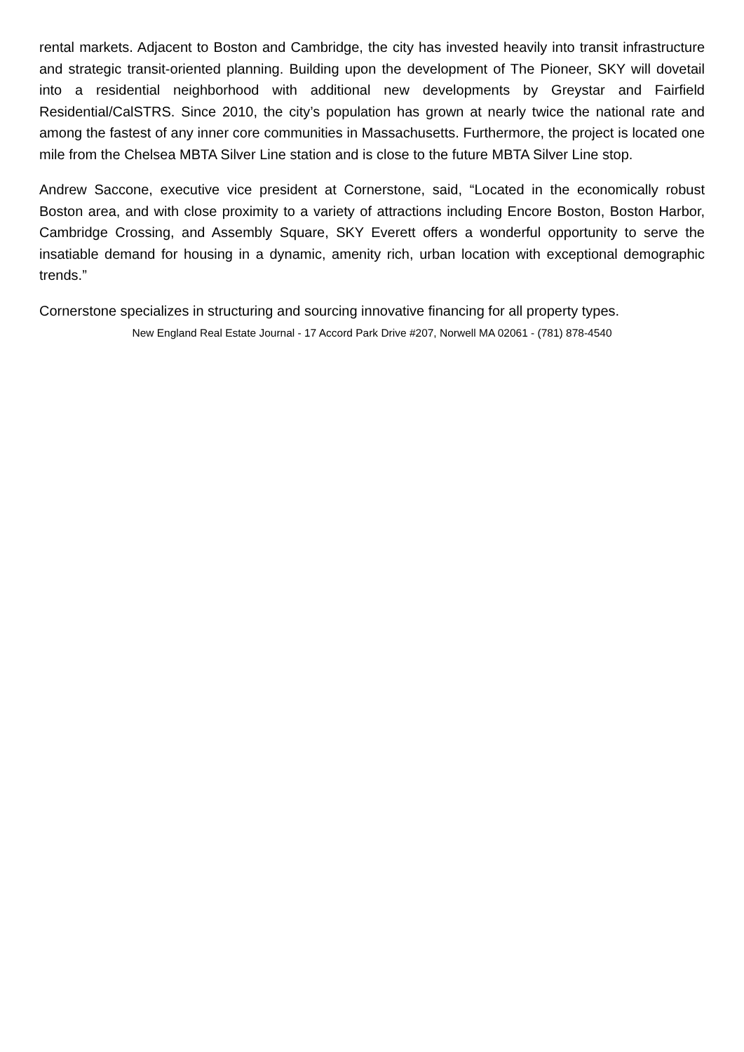rental markets. Adjacent to Boston and Cambridge, the city has invested heavily into transit infrastructure and strategic transit-oriented planning. Building upon the development of The Pioneer, SKY will dovetail into a residential neighborhood with additional new developments by Greystar and Fairfield Residential/CalSTRS. Since 2010, the city’s population has grown at nearly twice the national rate and among the fastest of any inner core communities in Massachusetts. Furthermore, the project is located one mile from the Chelsea MBTA Silver Line station and is close to the future MBTA Silver Line stop.
Andrew Saccone, executive vice president at Cornerstone, said, “Located in the economically robust Boston area, and with close proximity to a variety of attractions including Encore Boston, Boston Harbor, Cambridge Crossing, and Assembly Square, SKY Everett offers a wonderful opportunity to serve the insatiable demand for housing in a dynamic, amenity rich, urban location with exceptional demographic trends.”
Cornerstone specializes in structuring and sourcing innovative financing for all property types.
New England Real Estate Journal - 17 Accord Park Drive #207, Norwell MA 02061 - (781) 878-4540